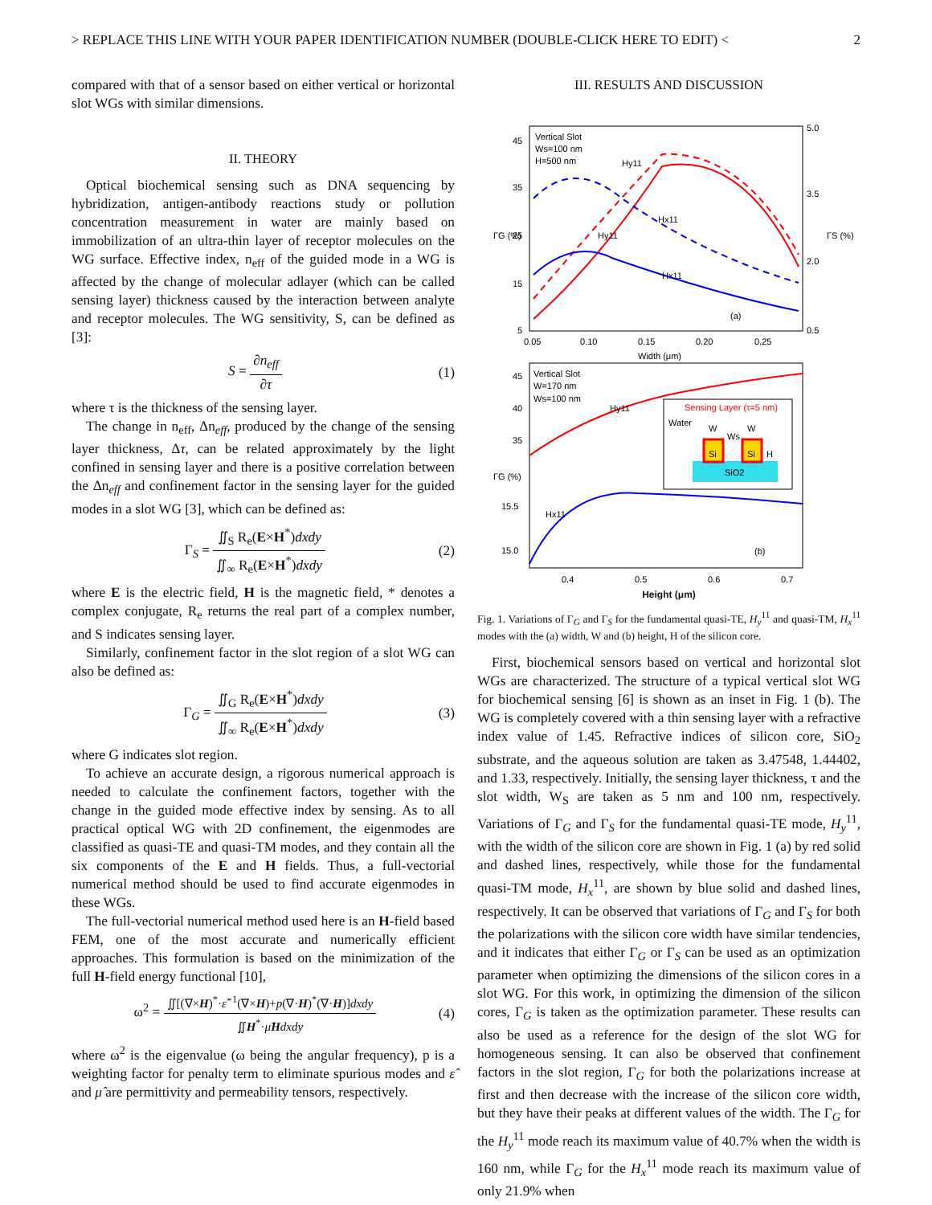> REPLACE THIS LINE WITH YOUR PAPER IDENTIFICATION NUMBER (DOUBLE-CLICK HERE TO EDIT) < 2
compared with that of a sensor based on either vertical or horizontal slot WGs with similar dimensions.
II. THEORY
Optical biochemical sensing such as DNA sequencing by hybridization, antigen-antibody reactions study or pollution concentration measurement in water are mainly based on immobilization of an ultra-thin layer of receptor molecules on the WG surface. Effective index, n<sub>eff</sub> of the guided mode in a WG is affected by the change of molecular adlayer (which can be called sensing layer) thickness caused by the interaction between analyte and receptor molecules. The WG sensitivity, S, can be defined as [3]:
S = ∂n<sub>eff</sub> ∂τ (1)
where τ is the thickness of the sensing layer.
The change in n<sub>eff</sub>, Δn<sub>eff</sub>, produced by the change of the sensing layer thickness, Δτ, can be related approximately by the light confined in sensing layer and there is a positive correlation between the Δn<sub>eff</sub> and confinement factor in the sensing layer for the guided modes in a slot WG [3], which can be defined as:
Γ<sub>S</sub> = ∬<sub>S</sub> R<sub>e</sub>(E×H<sup>*</sup>)dxdy ∬<sub>∞</sub> R<sub>e</sub>(E×H<sup>*</sup>)dxdy (2)
where E is the electric field, H is the magnetic field, * denotes a complex conjugate, R<sub>e</sub> returns the real part of a complex number, and S indicates sensing layer.
Similarly, confinement factor in the slot region of a slot WG can also be defined as:
Γ<sub>G</sub> = ∬<sub>G</sub> R<sub>e</sub>(E×H<sup>*</sup>)dxdy ∬<sub>∞</sub> R<sub>e</sub>(E×H<sup>*</sup>)dxdy (3)
where G indicates slot region.
To achieve an accurate design, a rigorous numerical approach is needed to calculate the confinement factors, together with the change in the guided mode effective index by sensing. As to all practical optical WG with 2D confinement, the eigenmodes are classified as quasi-TE and quasi-TM modes, and they contain all the six components of the E and H fields. Thus, a full-vectorial numerical method should be used to find accurate eigenmodes in these WGs.
The full-vectorial numerical method used here is an H-field based FEM, one of the most accurate and numerically efficient approaches. This formulation is based on the minimization of the full H-field energy functional [10],
ω<sup>2</sup> = ∬[(∇×H)<sup>*</sup>·ε̂<sup>−1</sup>(∇×H)+p(∇·H)<sup>*</sup>(∇·H)]dxdy ∬H<sup>*</sup>·μ̂Hdxdy (4)
where ω<sup>2</sup> is the eigenvalue (ω being the angular frequency), p is a weighting factor for penalty term to eliminate spurious modes and ε̂ and μ̂ are permittivity and permeability tensors, respectively.
III. RESULTS AND DISCUSSION
Vertical Slot
Ws=100 nm
H=500 nm
45
35
25
15
5
5.0
3.5
2.0
0.5
0.05
0.10
0.15
0.20
0.25
Width (μm)
(a)
ΓG (%)
ΓS (%)
Hy11
Hy11
Hx11
Hx11
Vertical Slot
W=170 nm
Ws=100 nm
45
40
35
15.5
15.0
0.4
0.5
0.6
0.7
ΓG (%)
(b)
Hy11
Hx11
Sensing Layer (τ=5 nm)
Water
W
W
Ws
Si
Si
H
SiO2
Height (μm)
Fig. 1. Variations of Γ<sub>G</sub> and Γ<sub>S</sub> for the fundamental quasi-TE, H<sub>y</sub><sup>11</sup> and quasi-TM, H<sub>x</sub><sup>11</sup> modes with the (a) width, W and (b) height, H of the silicon core.
First, biochemical sensors based on vertical and horizontal slot WGs are characterized. The structure of a typical vertical slot WG for biochemical sensing [6] is shown as an inset in Fig. 1 (b). The WG is completely covered with a thin sensing layer with a refractive index value of 1.45. Refractive indices of silicon core, SiO<sub>2</sub> substrate, and the aqueous solution are taken as 3.47548, 1.44402, and 1.33, respectively. Initially, the sensing layer thickness, τ and the slot width, W<sub>S</sub> are taken as 5 nm and 100 nm, respectively. Variations of Γ<sub>G</sub> and Γ<sub>S</sub> for the fundamental quasi-TE mode, H<sub>y</sub><sup>11</sup>, with the width of the silicon core are shown in Fig. 1 (a) by red solid and dashed lines, respectively, while those for the fundamental quasi-TM mode, H<sub>x</sub><sup>11</sup>, are shown by blue solid and dashed lines, respectively. It can be observed that variations of Γ<sub>G</sub> and Γ<sub>S</sub> for both the polarizations with the silicon core width have similar tendencies, and it indicates that either Γ<sub>G</sub> or Γ<sub>S</sub> can be used as an optimization parameter when optimizing the dimensions of the silicon cores in a slot WG. For this work, in optimizing the dimension of the silicon cores, Γ<sub>G</sub> is taken as the optimization parameter. These results can also be used as a reference for the design of the slot WG for homogeneous sensing. It can also be observed that confinement factors in the slot region, Γ<sub>G</sub> for both the polarizations increase at first and then decrease with the increase of the silicon core width, but they have their peaks at different values of the width. The Γ<sub>G</sub> for the H<sub>y</sub><sup>11</sup> mode reach its maximum value of 40.7% when the width is 160 nm, while Γ<sub>G</sub> for the H<sub>x</sub><sup>11</sup> mode reach its maximum value of only 21.9% when